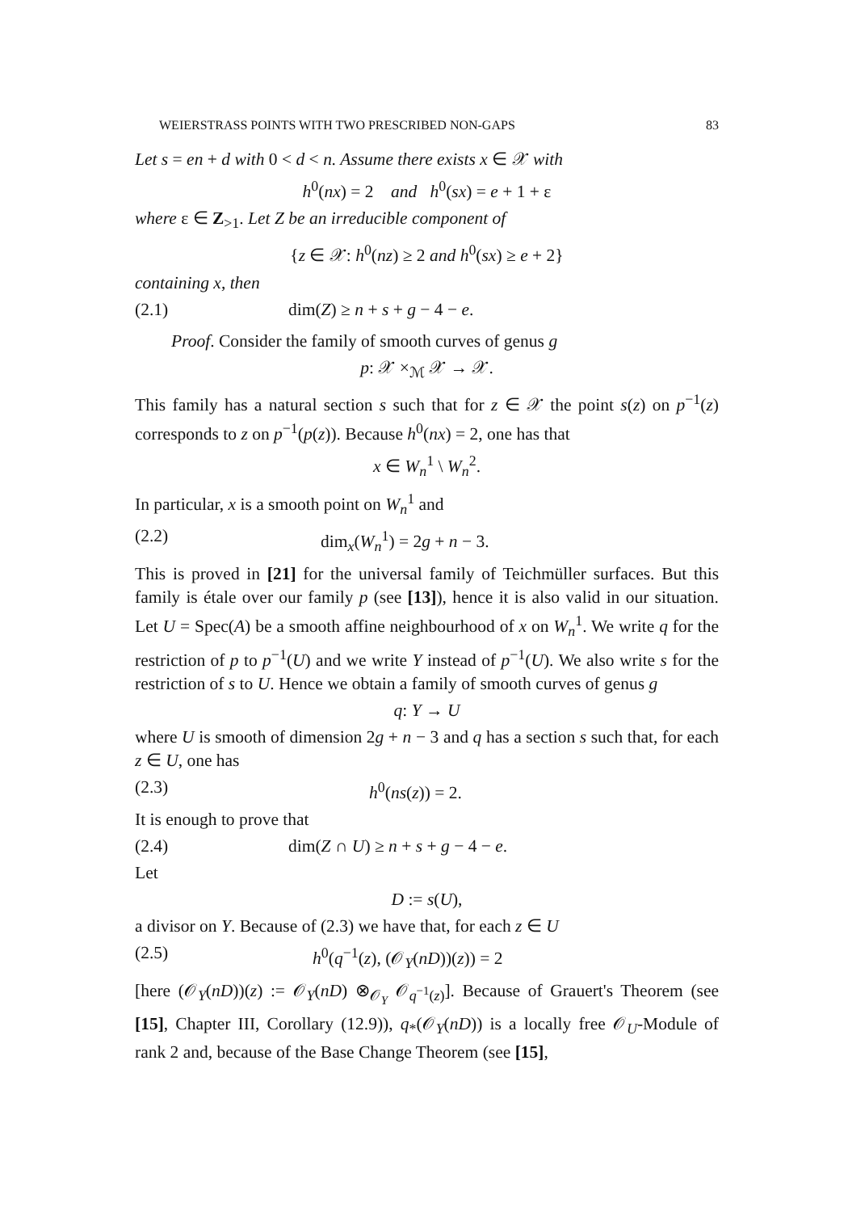WEIERSTRASS POINTS WITH TWO PRESCRIBED NON-GAPS 83
Let s = en + d with 0 < d < n. Assume there exists x ∈ 𝒳 with
h<sup>0</sup>(nx) = 2 and h<sup>0</sup>(sx) = e + 1 + ε
where ε ∈ Z<sub>>1</sub>. Let Z be an irreducible component of
{z ∈ 𝒳: h<sup>0</sup>(nz) ≥ 2 and h<sup>0</sup>(sx) ≥ e + 2}
containing x, then
(2.1) dim(Z) ≥ n + s + g − 4 − e.
Proof. Consider the family of smooth curves of genus g
p: 𝒳 ×<sub>ℳ</sub> 𝒳 → 𝒳.
This family has a natural section s such that for z ∈ 𝒳 the point s(z) on p<sup>−1</sup>(z) corresponds to z on p<sup>−1</sup>(p(z)). Because h<sup>0</sup>(nx) = 2, one has that
x ∈ W<sub>n</sub><sup>1</sup> \ W<sub>n</sub><sup>2</sup>.
In particular, x is a smooth point on W<sub>n</sub><sup>1</sup> and
(2.2) dim<sub>x</sub>(W<sub>n</sub><sup>1</sup>) = 2g + n − 3.
This is proved in [21] for the universal family of Teichmüller surfaces. But this family is étale over our family p (see [13]), hence it is also valid in our situation. Let U = Spec(A) be a smooth affine neighbourhood of x on W<sub>n</sub><sup>1</sup>. We write q for the restriction of p to p<sup>−1</sup>(U) and we write Y instead of p<sup>−1</sup>(U). We also write s for the restriction of s to U. Hence we obtain a family of smooth curves of genus g
q: Y → U
where U is smooth of dimension 2g + n − 3 and q has a section s such that, for each z ∈ U, one has
(2.3) h<sup>0</sup>(ns(z)) = 2.
It is enough to prove that
(2.4) dim(Z ∩ U) ≥ n + s + g − 4 − e.
Let
D := s(U),
a divisor on Y. Because of (2.3) we have that, for each z ∈ U
(2.5) h<sup>0</sup>(q<sup>−1</sup>(z), (𝒪<sub>Y</sub>(nD))(z)) = 2
[here (𝒪<sub>Y</sub>(nD))(z) := 𝒪<sub>Y</sub>(nD) ⊗<sub>𝒪<sub>Y</sub></sub> 𝒪<sub>q<sup>−1</sup>(z)</sub>]. Because of Grauert's Theorem (see [15], Chapter III, Corollary (12.9)), q<sub>*</sub>(𝒪<sub>Y</sub>(nD)) is a locally free 𝒪<sub>U</sub>-Module of rank 2 and, because of the Base Change Theorem (see [15],